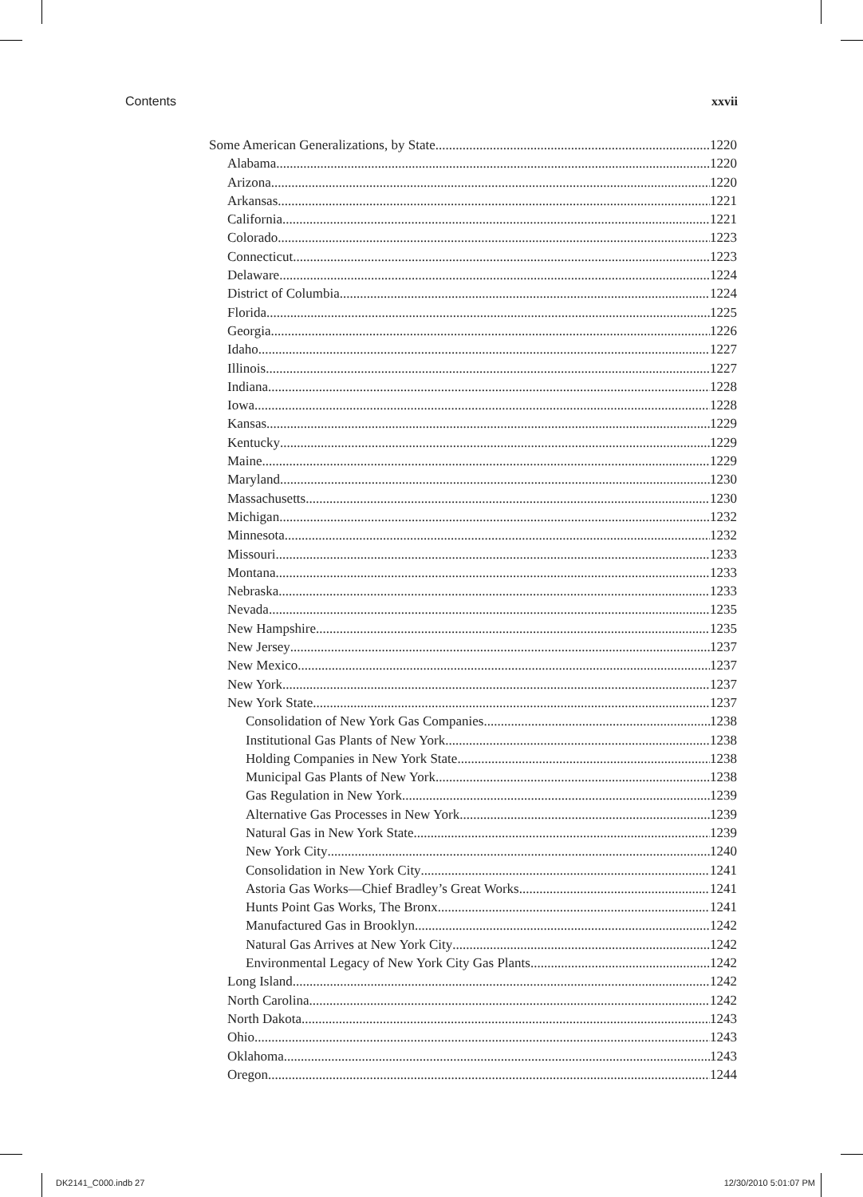Contents xxvii
Some American Generalizations, by State 1220
Alabama 1220
Arizona 1220
Arkansas 1221
California 1221
Colorado 1223
Connecticut 1223
Delaware 1224
District of Columbia 1224
Florida 1225
Georgia 1226
Idaho 1227
Illinois 1227
Indiana 1228
Iowa 1228
Kansas 1229
Kentucky 1229
Maine 1229
Maryland 1230
Massachusetts 1230
Michigan 1232
Minnesota 1232
Missouri 1233
Montana 1233
Nebraska 1233
Nevada 1235
New Hampshire 1235
New Jersey 1237
New Mexico 1237
New York 1237
New York State 1237
Consolidation of New York Gas Companies 1238
Institutional Gas Plants of New York 1238
Holding Companies in New York State 1238
Municipal Gas Plants of New York 1238
Gas Regulation in New York 1239
Alternative Gas Processes in New York 1239
Natural Gas in New York State 1239
New York City 1240
Consolidation in New York City 1241
Astoria Gas Works—Chief Bradley’s Great Works 1241
Hunts Point Gas Works, The Bronx 1241
Manufactured Gas in Brooklyn 1242
Natural Gas Arrives at New York City 1242
Environmental Legacy of New York City Gas Plants 1242
Long Island 1242
North Carolina 1242
North Dakota 1243
Ohio 1243
Oklahoma 1243
Oregon 1244
DK2141_C000.indb 27 12/30/2010 5:01:07 PM